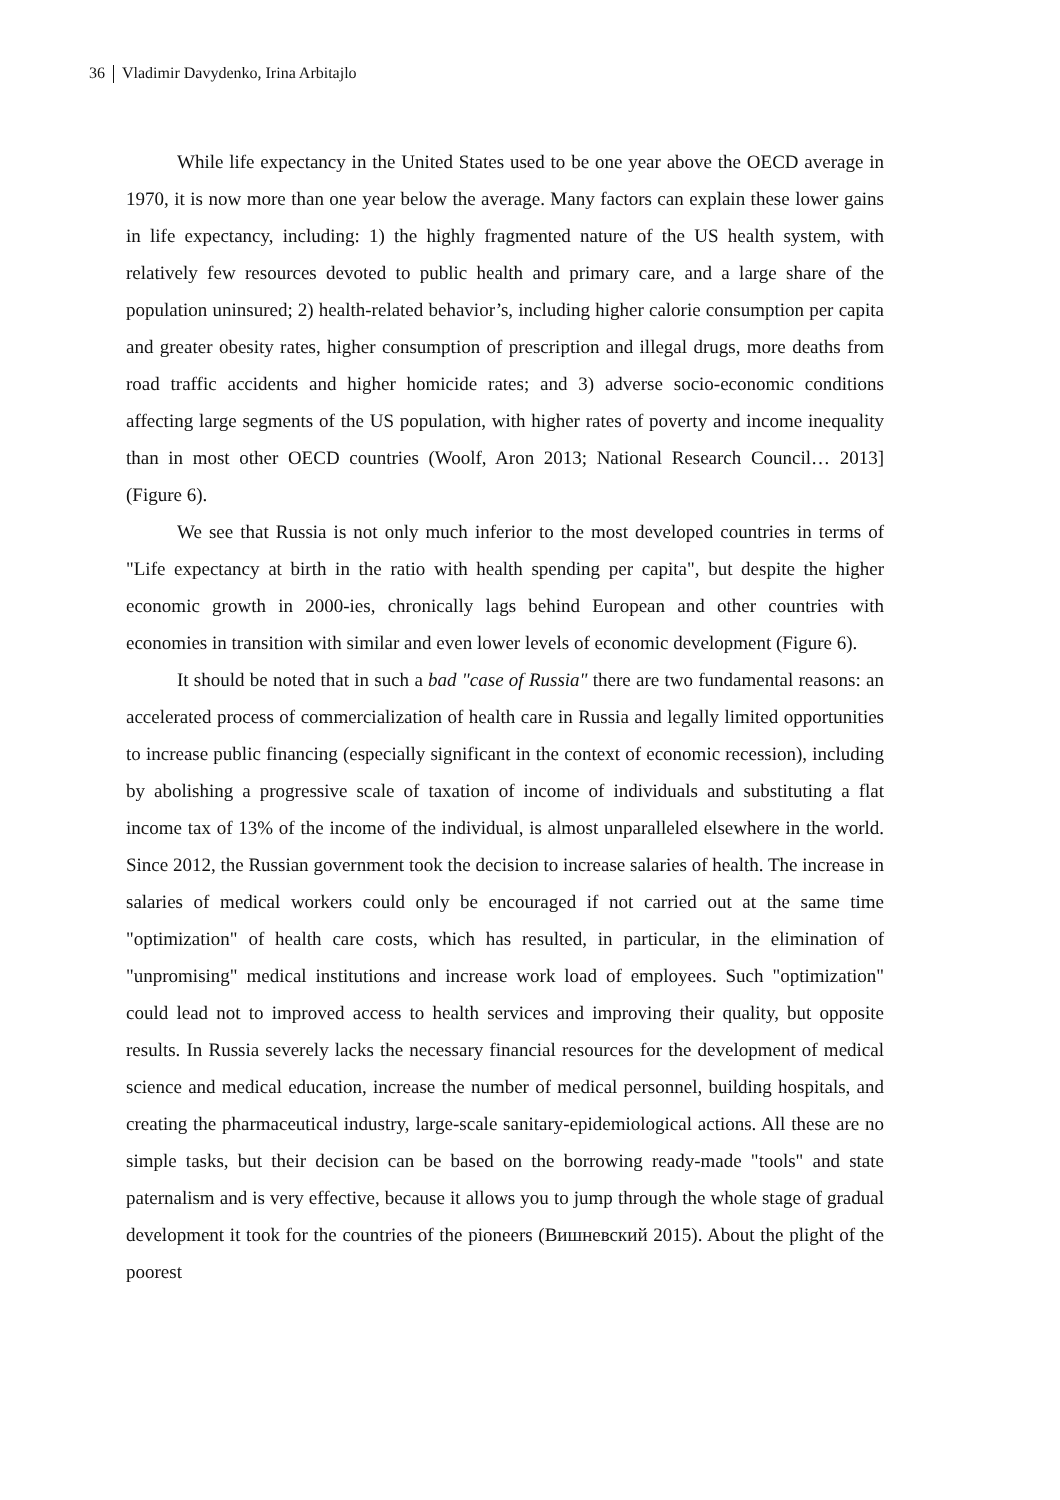36 Vladimir Davydenko, Irina Arbitajlo
While life expectancy in the United States used to be one year above the OECD average in 1970, it is now more than one year below the average. Many factors can explain these lower gains in life expectancy, including: 1) the highly fragmented nature of the US health system, with relatively few resources devoted to public health and primary care, and a large share of the population uninsured; 2) health-related behavior’s, including higher calorie consumption per capita and greater obesity rates, higher consumption of prescription and illegal drugs, more deaths from road traffic accidents and higher homicide rates; and 3) adverse socio-economic conditions affecting large segments of the US population, with higher rates of poverty and income inequality than in most other OECD countries (Woolf, Aron 2013; National Research Council… 2013] (Figure 6).
We see that Russia is not only much inferior to the most developed countries in terms of "Life expectancy at birth in the ratio with health spending per capita", but despite the higher economic growth in 2000-ies, chronically lags behind European and other countries with economies in transition with similar and even lower levels of economic development (Figure 6).
It should be noted that in such a bad "case of Russia" there are two fundamental reasons: an accelerated process of commercialization of health care in Russia and legally limited opportunities to increase public financing (especially significant in the context of economic recession), including by abolishing a progressive scale of taxation of income of individuals and substituting a flat income tax of 13% of the income of the individual, is almost unparalleled elsewhere in the world. Since 2012, the Russian government took the decision to increase salaries of health. The increase in salaries of medical workers could only be encouraged if not carried out at the same time "optimization" of health care costs, which has resulted, in particular, in the elimination of "unpromising" medical institutions and increase work load of employees. Such "optimization" could lead not to improved access to health services and improving their quality, but opposite results. In Russia severely lacks the necessary financial resources for the development of medical science and medical education, increase the number of medical personnel, building hospitals, and creating the pharmaceutical industry, large-scale sanitary-epidemiological actions. All these are no simple tasks, but their decision can be based on the borrowing ready-made "tools" and state paternalism and is very effective, because it allows you to jump through the whole stage of gradual development it took for the countries of the pioneers (Вишневский 2015). About the plight of the poorest